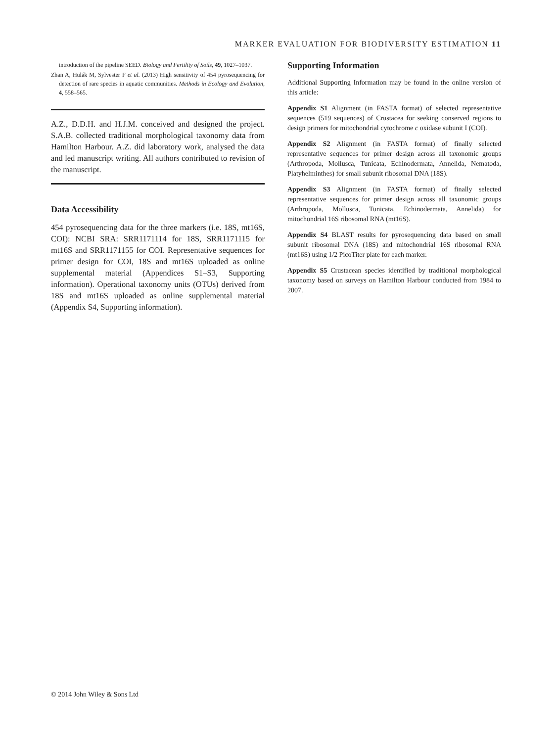MARKER EVALUATION FOR BIODIVERSITY ESTIMATION 11
introduction of the pipeline SEED. Biology and Fertility of Soils, 49, 1027–1037.
Zhan A, Hulák M, Sylvester F et al. (2013) High sensitivity of 454 pyrosequencing for detection of rare species in aquatic communities. Methods in Ecology and Evolution, 4, 558–565.
A.Z., D.D.H. and H.J.M. conceived and designed the project. S.A.B. collected traditional morphological taxonomy data from Hamilton Harbour. A.Z. did laboratory work, analysed the data and led manuscript writing. All authors contributed to revision of the manuscript.
Data Accessibility
454 pyrosequencing data for the three markers (i.e. 18S, mt16S, COI): NCBI SRA: SRR1171114 for 18S, SRR1171115 for mt16S and SRR1171155 for COI. Representative sequences for primer design for COI, 18S and mt16S uploaded as online supplemental material (Appendices S1–S3, Supporting information). Operational taxonomy units (OTUs) derived from 18S and mt16S uploaded as online supplemental material (Appendix S4, Supporting information).
Supporting Information
Additional Supporting Information may be found in the online version of this article:
Appendix S1 Alignment (in FASTA format) of selected representative sequences (519 sequences) of Crustacea for seeking conserved regions to design primers for mitochondrial cytochrome c oxidase subunit I (COI).
Appendix S2 Alignment (in FASTA format) of finally selected representative sequences for primer design across all taxonomic groups (Arthropoda, Mollusca, Tunicata, Echinodermata, Annelida, Nematoda, Platyhelminthes) for small subunit ribosomal DNA (18S).
Appendix S3 Alignment (in FASTA format) of finally selected representative sequences for primer design across all taxonomic groups (Arthropoda, Mollusca, Tunicata, Echinodermata, Annelida) for mitochondrial 16S ribosomal RNA (mt16S).
Appendix S4 BLAST results for pyrosequencing data based on small subunit ribosomal DNA (18S) and mitochondrial 16S ribosomal RNA (mt16S) using 1/2 PicoTiter plate for each marker.
Appendix S5 Crustacean species identified by traditional morphological taxonomy based on surveys on Hamilton Harbour conducted from 1984 to 2007.
© 2014 John Wiley & Sons Ltd